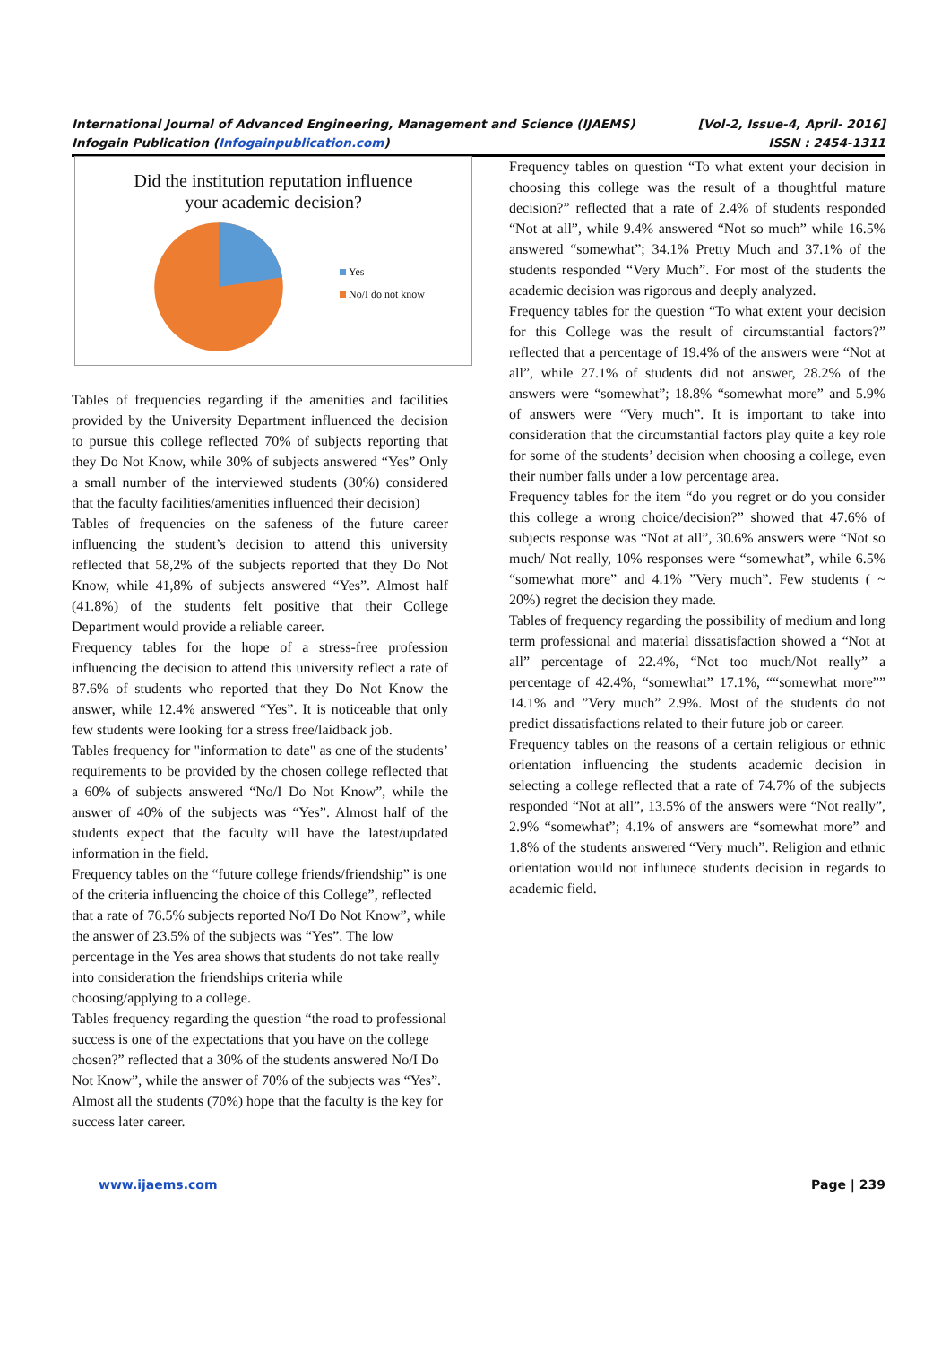International Journal of Advanced Engineering, Management and Science (IJAEMS) [Vol-2, Issue-4, April- 2016]
Infogain Publication (Infogainpublication.com) ISSN : 2454-1311
Did the institution reputation influence
your academic decision?
Yes
No/I do not know
Tables of frequencies regarding if the amenities and facilities provided by the University Department influenced the decision to pursue this college reflected 70% of subjects reporting that they Do Not Know, while 30% of subjects answered “Yes” Only a small number of the interviewed students (30%) considered that the faculty facilities/amenities influenced their decision)
Tables of frequencies on the safeness of the future career influencing the student’s decision to attend this university reflected that 58,2% of the subjects reported that they Do Not Know, while 41,8% of subjects answered “Yes”. Almost half (41.8%) of the students felt positive that their College Department would provide a reliable career.
Frequency tables for the hope of a stress-free profession influencing the decision to attend this university reflect a rate of 87.6% of students who reported that they Do Not Know the answer, while 12.4% answered “Yes”. It is noticeable that only few students were looking for a stress free/laidback job.
Tables frequency for "information to date" as one of the students’ requirements to be provided by the chosen college reflected that a 60% of subjects answered “No/I Do Not Know”, while the answer of 40% of the subjects was “Yes”. Almost half of the students expect that the faculty will have the latest/updated information in the field.
Frequency tables on the “future college friends/friendship” is one of the criteria influencing the choice of this College”, reflected that a rate of 76.5% subjects reported No/I Do Not Know”, while the answer of 23.5% of the subjects was “Yes”. The low percentage in the Yes area shows that students do not take really into consideration the friendships criteria while choosing/applying to a college.
Tables frequency regarding the question “the road to professional success is one of the expectations that you have on the college chosen?” reflected that a 30% of the students answered No/I Do Not Know”, while the answer of 70% of the subjects was “Yes”. Almost all the students (70%) hope that the faculty is the key for success later career.
Frequency tables on question “To what extent your decision in choosing this college was the result of a thoughtful mature decision?” reflected that a rate of 2.4% of students responded “Not at all”, while 9.4% answered “Not so much” while 16.5% answered “somewhat”; 34.1% Pretty Much and 37.1% of the students responded “Very Much”. For most of the students the academic decision was rigorous and deeply analyzed.
Frequency tables for the question “To what extent your decision for this College was the result of circumstantial factors?” reflected that a percentage of 19.4% of the answers were “Not at all”, while 27.1% of students did not answer, 28.2% of the answers were “somewhat”; 18.8% “somewhat more” and 5.9% of answers were “Very much”. It is important to take into consideration that the circumstantial factors play quite a key role for some of the students’ decision when choosing a college, even their number falls under a low percentage area.
Frequency tables for the item “do you regret or do you consider this college a wrong choice/decision?” showed that 47.6% of subjects response was “Not at all”, 30.6% answers were “Not so much/ Not really, 10% responses were “somewhat”, while 6.5% “somewhat more” and 4.1% ”Very much”. Few students ( ~ 20%) regret the decision they made.
Tables of frequency regarding the possibility of medium and long term professional and material dissatisfaction showed a “Not at all” percentage of 22.4%, “Not too much/Not really” a percentage of 42.4%, “somewhat” 17.1%, ““somewhat more”” 14.1% and ”Very much” 2.9%. Most of the students do not predict dissatisfactions related to their future job or career.
Frequency tables on the reasons of a certain religious or ethnic orientation influencing the students academic decision in selecting a college reflected that a rate of 74.7% of the subjects responded “Not at all”, 13.5% of the answers were “Not really”, 2.9% “somewhat”; 4.1% of answers are “somewhat more” and 1.8% of the students answered “Very much”. Religion and ethnic orientation would not influnece students decision in regards to academic field.
www.ijaems.com Page | 239